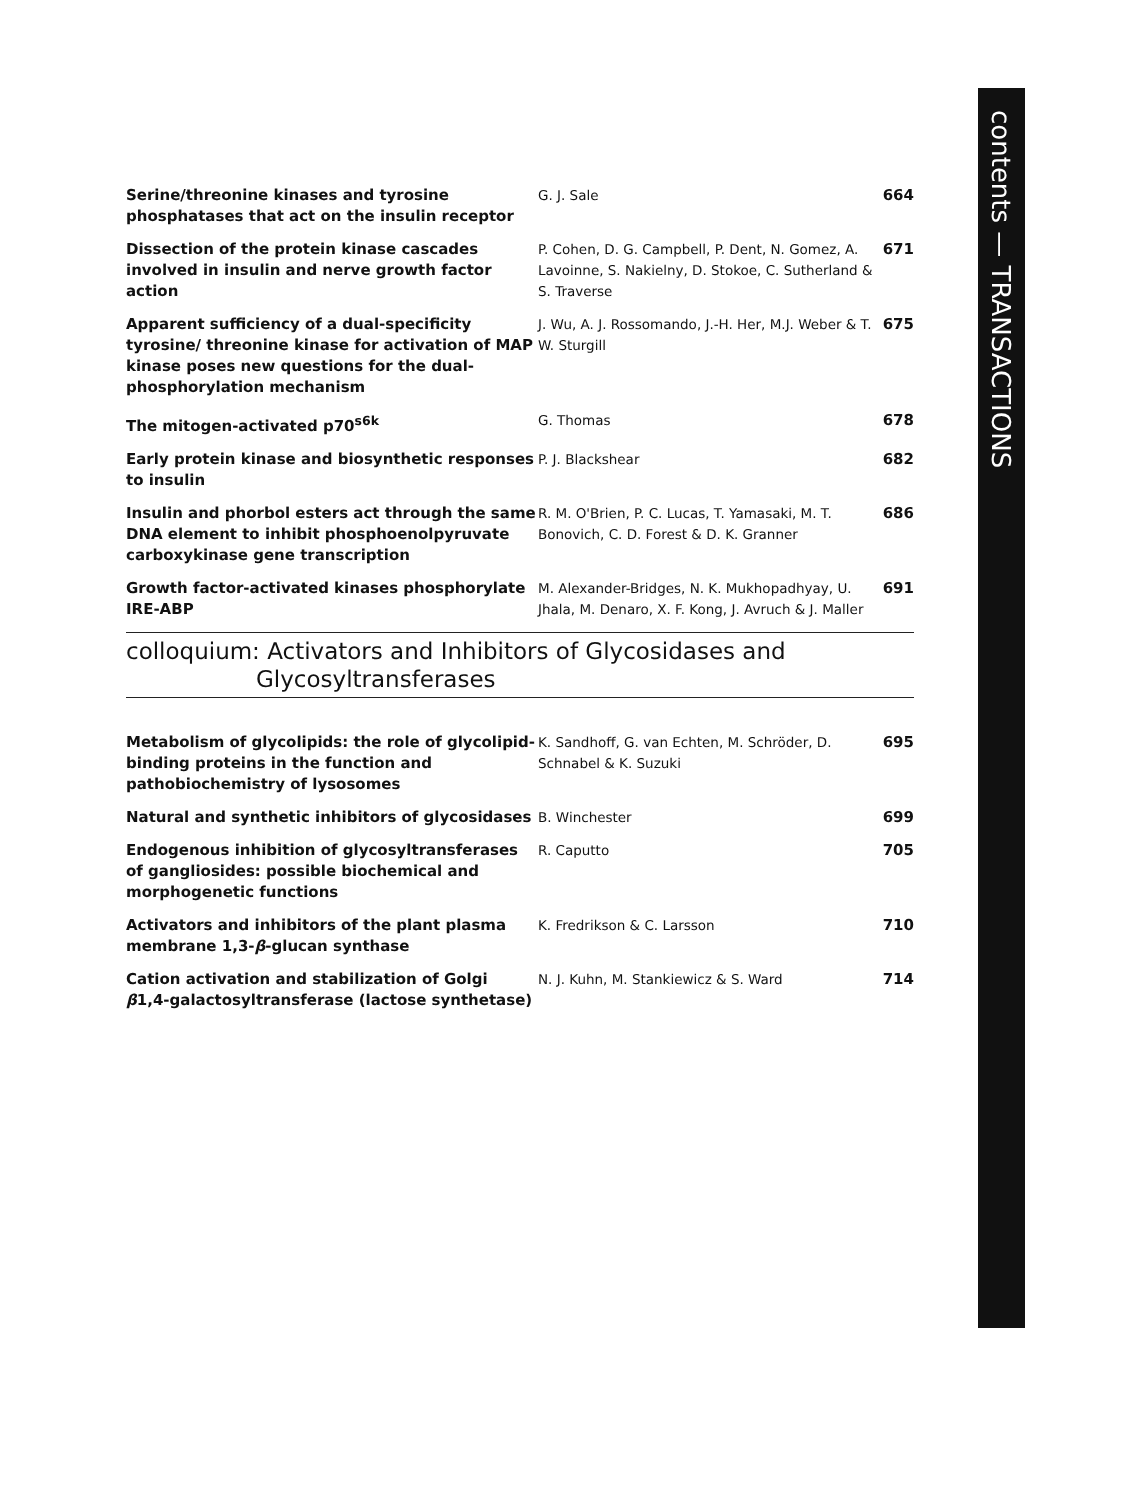contents — TRANSACTIONS
Serine/threonine kinases and tyrosine phosphatases that act on the insulin receptor
G. J. Sale 664
Dissection of the protein kinase cascades involved in insulin and nerve growth factor action
P. Cohen, D. G. Campbell, P. Dent, N. Gomez, A. Lavoinne, S. Nakielny, D. Stokoe, C. Sutherland & S. Traverse
671
Apparent sufficiency of a dual-specificity tyrosine/ threonine kinase for activation of MAP kinase poses new questions for the dual-phosphorylation mechanism
J. Wu, A. J. Rossomando, J.-H. Her, M.J. Weber & T. W. Sturgill
675
The mitogen-activated p70<sup>s6k</sup> G. Thomas 678
Early protein kinase and biosynthetic responses to insulin
P. J. Blackshear 682
Insulin and phorbol esters act through the same DNA element to inhibit phosphoenolpyruvate carboxykinase gene transcription
R. M. O'Brien, P. C. Lucas, T. Yamasaki, M. T. Bonovich, C. D. Forest & D. K. Granner
686
Growth factor-activated kinases phosphorylate IRE-ABP
M. Alexander-Bridges, N. K. Mukhopadhyay, U. Jhala, M. Denaro, X. F. Kong, J. Avruch & J. Maller
691
colloquium: Activators and Inhibitors of Glycosidases and
Glycosyltransferases
Metabolism of glycolipids: the role of glycolipid-binding proteins in the function and pathobiochemistry of lysosomes
K. Sandhoff, G. van Echten, M. Schröder, D. Schnabel & K. Suzuki
695
Natural and synthetic inhibitors of glycosidases
B. Winchester 699
Endogenous inhibition of glycosyltransferases of gangliosides: possible biochemical and morphogenetic functions
R. Caputto 705
Activators and inhibitors of the plant plasma membrane 1,3-β-glucan synthase
K. Fredrikson & C. Larsson 710
Cation activation and stabilization of Golgi β1,4-galactosyltransferase (lactose synthetase)
N. J. Kuhn, M. Stankiewicz & S. Ward 714